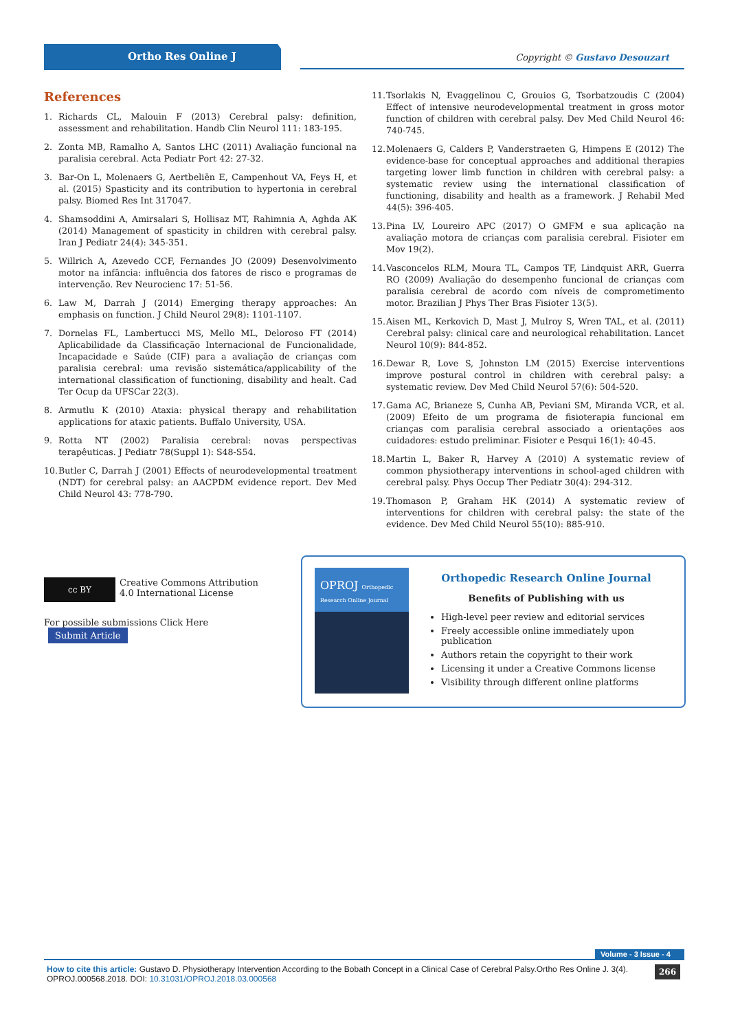Ortho Res Online J Copyright © Gustavo Desouzart
References
1. Richards CL, Malouin F (2013) Cerebral palsy: definition, assessment and rehabilitation. Handb Clin Neurol 111: 183-195.
2. Zonta MB, Ramalho A, Santos LHC (2011) Avaliação funcional na paralisia cerebral. Acta Pediatr Port 42: 27-32.
3. Bar-On L, Molenaers G, Aertbeliën E, Campenhout VA, Feys H, et al. (2015) Spasticity and its contribution to hypertonia in cerebral palsy. Biomed Res Int 317047.
4. Shamsoddini A, Amirsalari S, Hollisaz MT, Rahimnia A, Aghda AK (2014) Management of spasticity in children with cerebral palsy. Iran J Pediatr 24(4): 345-351.
5. Willrich A, Azevedo CCF, Fernandes JO (2009) Desenvolvimento motor na infância: influência dos fatores de risco e programas de intervenção. Rev Neurocienc 17: 51-56.
6. Law M, Darrah J (2014) Emerging therapy approaches: An emphasis on function. J Child Neurol 29(8): 1101-1107.
7. Dornelas FL, Lambertucci MS, Mello ML, Deloroso FT (2014) Aplicabilidade da Classificação Internacional de Funcionalidade, Incapacidade e Saúde (CIF) para a avaliação de crianças com paralisia cerebral: uma revisão sistemática/applicability of the international classification of functioning, disability and healt. Cad Ter Ocup da UFSCar 22(3).
8. Armutlu K (2010) Ataxia: physical therapy and rehabilitation applications for ataxic patients. Buffalo University, USA.
9. Rotta NT (2002) Paralisia cerebral: novas perspectivas terapêuticas. J Pediatr 78(Suppl 1): S48-S54.
10.
Butler C, Darrah J (2001) Effects of neurodevelopmental treatment (NDT) for cerebral palsy: an AACPDM evidence report. Dev Med Child Neurol 43: 778-790.
11.
Tsorlakis N, Evaggelinou C, Grouios G, Tsorbatzoudis C (2004) Effect of intensive neurodevelopmental treatment in gross motor function of children with cerebral palsy. Dev Med Child Neurol 46: 740-745.
12.
Molenaers G, Calders P, Vanderstraeten G, Himpens E (2012) The evidence-base for conceptual approaches and additional therapies targeting lower limb function in children with cerebral palsy: a systematic review using the international classification of functioning, disability and health as a framework. J Rehabil Med 44(5): 396-405.
13.
Pina LV, Loureiro APC (2017) O GMFM e sua aplicação na avaliação motora de crianças com paralisia cerebral. Fisioter em Mov 19(2).
14.
Vasconcelos RLM, Moura TL, Campos TF, Lindquist ARR, Guerra RO (2009) Avaliação do desempenho funcional de crianças com paralisia cerebral de acordo com níveis de comprometimento motor. Brazilian J Phys Ther Bras Fisioter 13(5).
15.
Aisen ML, Kerkovich D, Mast J, Mulroy S, Wren TAL, et al. (2011) Cerebral palsy: clinical care and neurological rehabilitation. Lancet Neurol 10(9): 844-852.
16.
Dewar R, Love S, Johnston LM (2015) Exercise interventions improve postural control in children with cerebral palsy: a systematic review. Dev Med Child Neurol 57(6): 504-520.
17.
Gama AC, Brianeze S, Cunha AB, Peviani SM, Miranda VCR, et al. (2009) Efeito de um programa de fisioterapia funcional em crianças com paralisia cerebral associado a orientações aos cuidadores: estudo preliminar. Fisioter e Pesqui 16(1): 40-45.
18.
Martin L, Baker R, Harvey A (2010) A systematic review of common physiotherapy interventions in school-aged children with cerebral palsy. Phys Occup Ther Pediatr 30(4): 294-312.
19.
Thomason P, Graham HK (2014) A systematic review of interventions for children with cerebral palsy: the state of the evidence. Dev Med Child Neurol 55(10): 885-910.
cc BY Creative Commons Attribution 4.0 International License
For possible submissions Click Here Submit Article
OPROJ Orthopedic Research Online Journal
Orthopedic Research Online Journal
Benefits of Publishing with us
High-level peer review and editorial services
Freely accessible online immediately upon publication
Authors retain the copyright to their work
Licensing it under a Creative Commons license
Visibility through different online platforms
Volume - 3 Issue - 4
How to cite this article: Gustavo D. Physiotherapy Intervention According to the Bobath Concept in a Clinical Case of Cerebral Palsy.Ortho Res Online J. 3(4). OPROJ.000568.2018. DOI: 10.31031/OPROJ.2018.03.000568 266